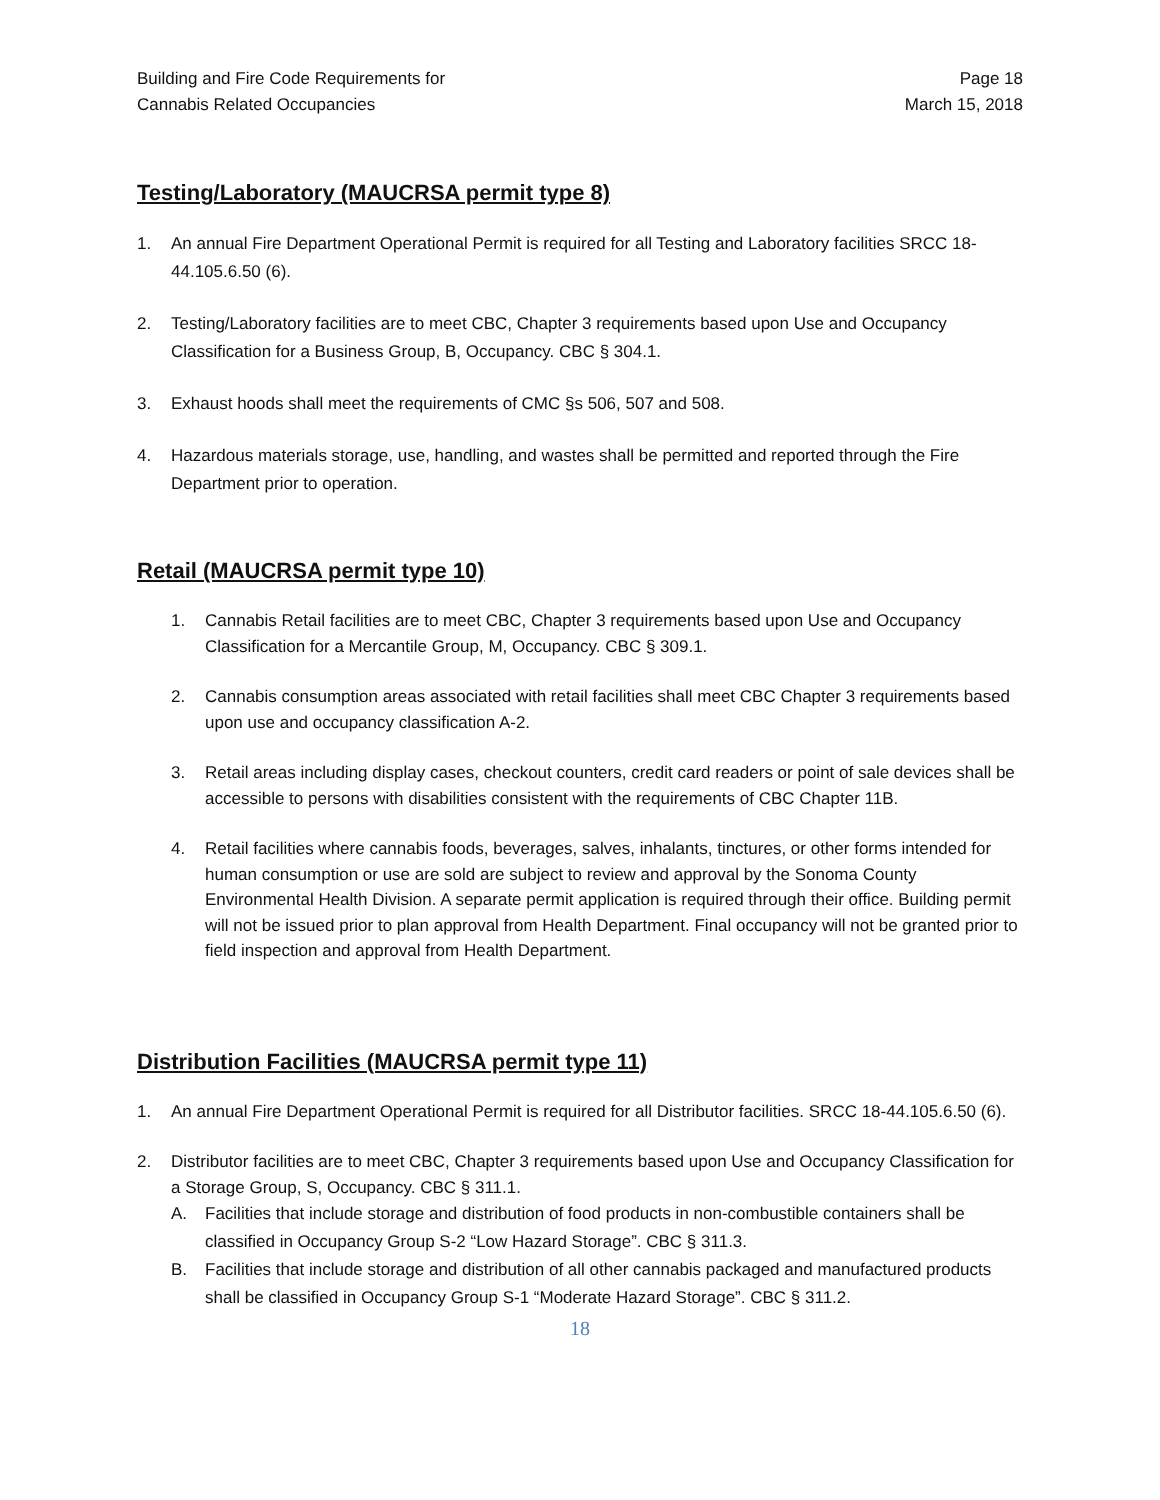Building and Fire Code Requirements for
Cannabis Related Occupancies
Page 18
March 15, 2018
Testing/Laboratory (MAUCRSA permit type 8)
1. An annual Fire Department Operational Permit is required for all Testing and Laboratory facilities SRCC 18-44.105.6.50 (6).
2. Testing/Laboratory facilities are to meet CBC, Chapter 3 requirements based upon Use and Occupancy Classification for a Business Group, B, Occupancy. CBC § 304.1.
3. Exhaust hoods shall meet the requirements of CMC §s 506, 507 and 508.
4. Hazardous materials storage, use, handling, and wastes shall be permitted and reported through the Fire Department prior to operation.
Retail (MAUCRSA permit type 10)
1. Cannabis Retail facilities are to meet CBC, Chapter 3 requirements based upon Use and Occupancy Classification for a Mercantile Group, M, Occupancy. CBC § 309.1.
2. Cannabis consumption areas associated with retail facilities shall meet CBC Chapter 3 requirements based upon use and occupancy classification A-2.
3. Retail areas including display cases, checkout counters, credit card readers or point of sale devices shall be accessible to persons with disabilities consistent with the requirements of CBC Chapter 11B.
4. Retail facilities where cannabis foods, beverages, salves, inhalants, tinctures, or other forms intended for human consumption or use are sold are subject to review and approval by the Sonoma County Environmental Health Division. A separate permit application is required through their office. Building permit will not be issued prior to plan approval from Health Department. Final occupancy will not be granted prior to field inspection and approval from Health Department.
Distribution Facilities (MAUCRSA permit type 11)
1. An annual Fire Department Operational Permit is required for all Distributor facilities. SRCC 18-44.105.6.50 (6).
2. Distributor facilities are to meet CBC, Chapter 3 requirements based upon Use and Occupancy Classification for a Storage Group, S, Occupancy. CBC § 311.1.
A. Facilities that include storage and distribution of food products in non-combustible containers shall be classified in Occupancy Group S-2 “Low Hazard Storage”. CBC § 311.3.
B. Facilities that include storage and distribution of all other cannabis packaged and manufactured products shall be classified in Occupancy Group S-1 “Moderate Hazard Storage”. CBC § 311.2.
18